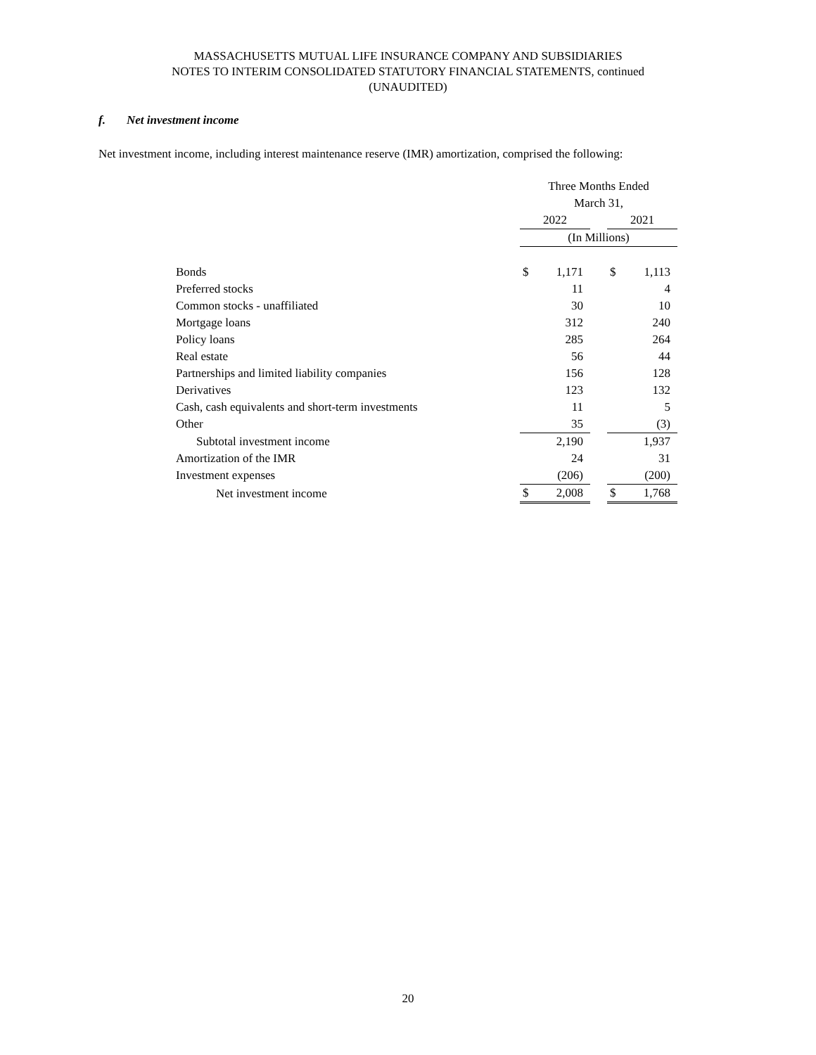MASSACHUSETTS MUTUAL LIFE INSURANCE COMPANY AND SUBSIDIARIES
NOTES TO INTERIM CONSOLIDATED STATUTORY FINANCIAL STATEMENTS, continued
(UNAUDITED)
f. Net investment income
Net investment income, including interest maintenance reserve (IMR) amortization, comprised the following:
| | Three Months Ended March 31, | | | | |
| | 2022 | | | 2021 | |
| | (In Millions) | | | | |
| Bonds | $ | 1,171 | | $ | 1,113 |
| Preferred stocks | | 11 | | | 4 |
| Common stocks - unaffiliated | | 30 | | | 10 |
| Mortgage loans | | 312 | | | 240 |
| Policy loans | | 285 | | | 264 |
| Real estate | | 56 | | | 44 |
| Partnerships and limited liability companies | | 156 | | | 128 |
| Derivatives | | 123 | | | 132 |
| Cash, cash equivalents and short-term investments | | 11 | | | 5 |
| Other | | 35 | | | (3) |
| Subtotal investment income | | 2,190 | | | 1,937 |
| Amortization of the IMR | | 24 | | | 31 |
| Investment expenses | | (206) | | | (200) |
| Net investment income | $ | 2,008 | | $ | 1,768 |
20